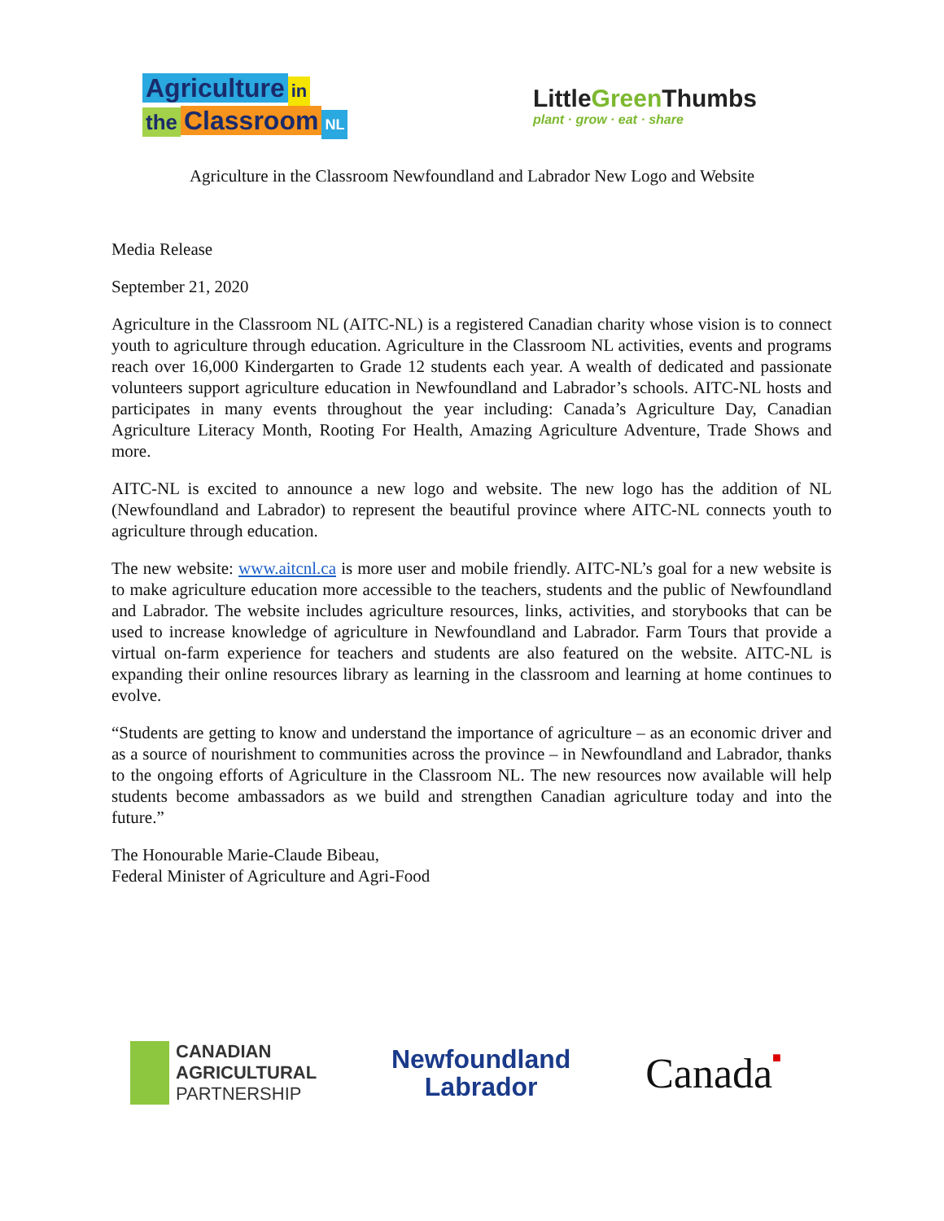Agriculture in
the Classroom NL
LittleGreen Thumbs
plant · grow · eat · share
Agriculture in the Classroom Newfoundland and Labrador New Logo and Website
Media Release
September 21, 2020
Agriculture in the Classroom NL (AITC-NL) is a registered Canadian charity whose vision is to connect youth to agriculture through education. Agriculture in the Classroom NL activities, events and programs reach over 16,000 Kindergarten to Grade 12 students each year. A wealth of dedicated and passionate volunteers support agriculture education in Newfoundland and Labrador’s schools. AITC-NL hosts and participates in many events throughout the year including: Canada’s Agriculture Day, Canadian Agriculture Literacy Month, Rooting For Health, Amazing Agriculture Adventure, Trade Shows and more.
AITC-NL is excited to announce a new logo and website. The new logo has the addition of NL (Newfoundland and Labrador) to represent the beautiful province where AITC-NL connects youth to agriculture through education.
The new website: www.aitcnl.ca is more user and mobile friendly. AITC-NL’s goal for a new website is to make agriculture education more accessible to the teachers, students and the public of Newfoundland and Labrador. The website includes agriculture resources, links, activities, and storybooks that can be used to increase knowledge of agriculture in Newfoundland and Labrador. Farm Tours that provide a virtual on-farm experience for teachers and students are also featured on the website. AITC-NL is expanding their online resources library as learning in the classroom and learning at home continues to evolve.
“Students are getting to know and understand the importance of agriculture – as an economic driver and as a source of nourishment to communities across the province – in Newfoundland and Labrador, thanks to the ongoing efforts of Agriculture in the Classroom NL. The new resources now available will help students become ambassadors as we build and strengthen Canadian agriculture today and into the future.”
The Honourable Marie-Claude Bibeau,
Federal Minister of Agriculture and Agri-Food
CANADIAN
AGRICULTURAL
PARTNERSHIP
Newfoundland
Labrador
Canada■